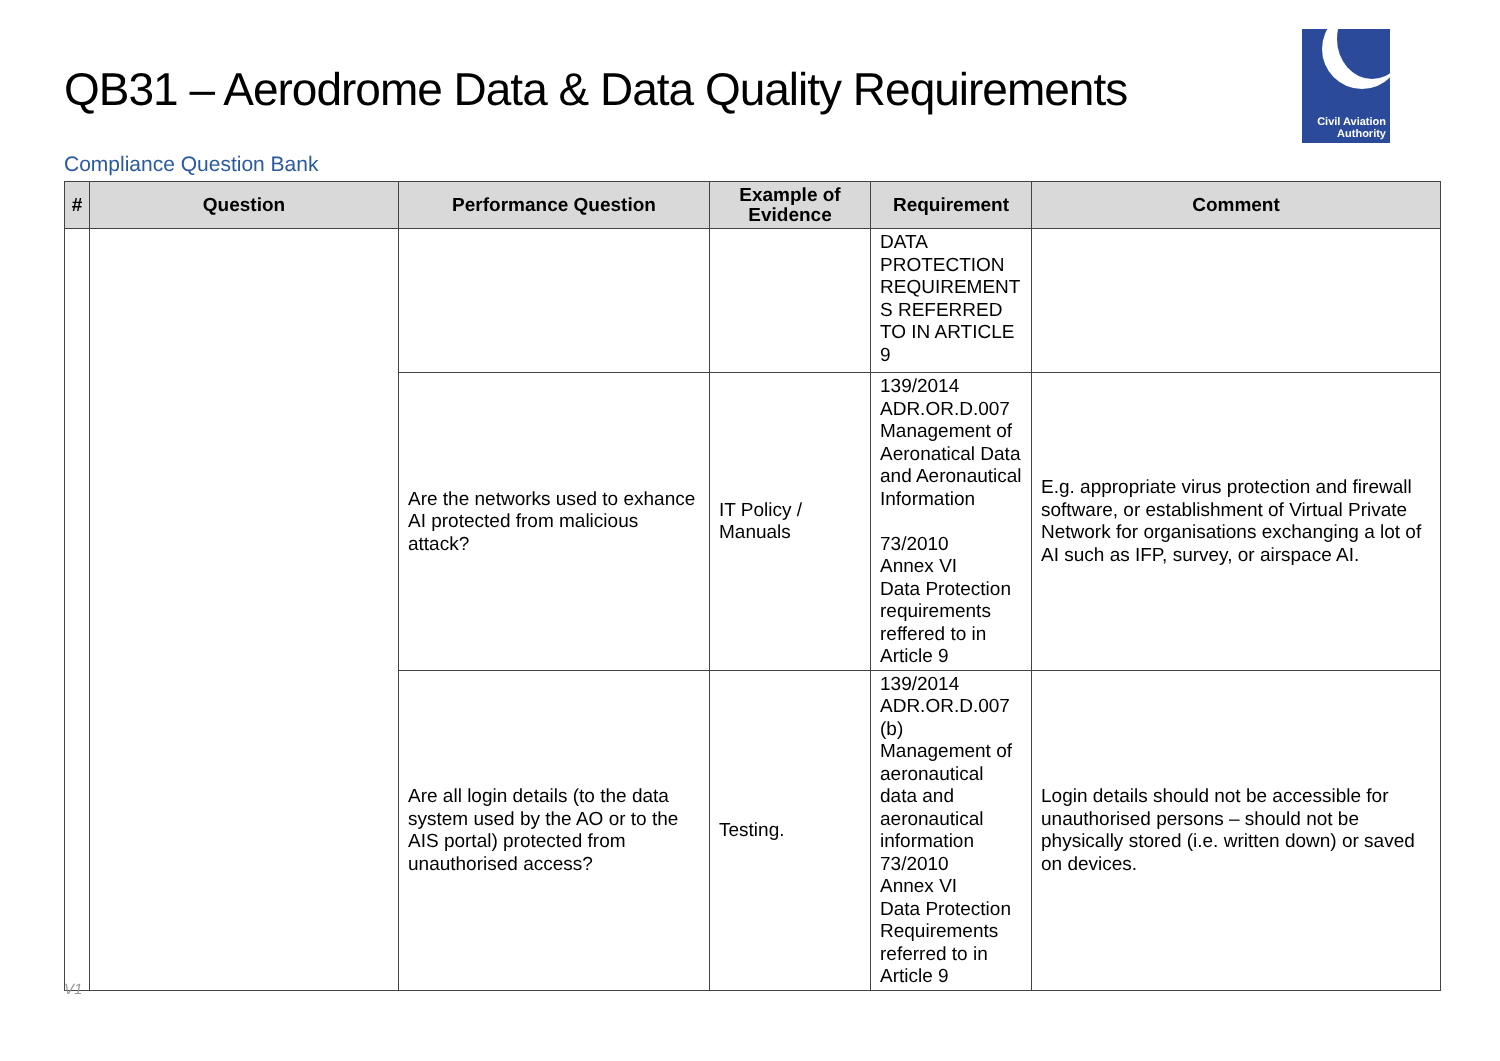QB31 – Aerodrome Data & Data Quality Requirements
Civil Aviation
Authority
Compliance Question Bank
| # | Question | Performance Question | Example of Evidence | Requirement | Comment |
| --- | --- | --- | --- | --- | --- |
| | | | | DATA PROTECTION REQUIREMENT S REFERRED TO IN ARTICLE 9 | |
| | | Are the networks used to exhance AI protected from malicious attack? | IT Policy / Manuals | 139/2014 ADR.OR.D.007 Management of Aeronatical Data and Aeronautical Information 73/2010 Annex VI Data Protection requirements reffered to in Article 9 | E.g. appropriate virus protection and firewall software, or establishment of Virtual Private Network for organisations exchanging a lot of AI such as IFP, survey, or airspace AI. |
| | | Are all login details (to the data system used by the AO or to the AIS portal) protected from unauthorised access? | Testing. | 139/2014 ADR.OR.D.007 (b) Management of aeronautical data and aeronautical information 73/2010 Annex VI Data Protection Requirements referred to in Article 9 | Login details should not be accessible for unauthorised persons – should not be physically stored (i.e. written down) or saved on devices. |
V1